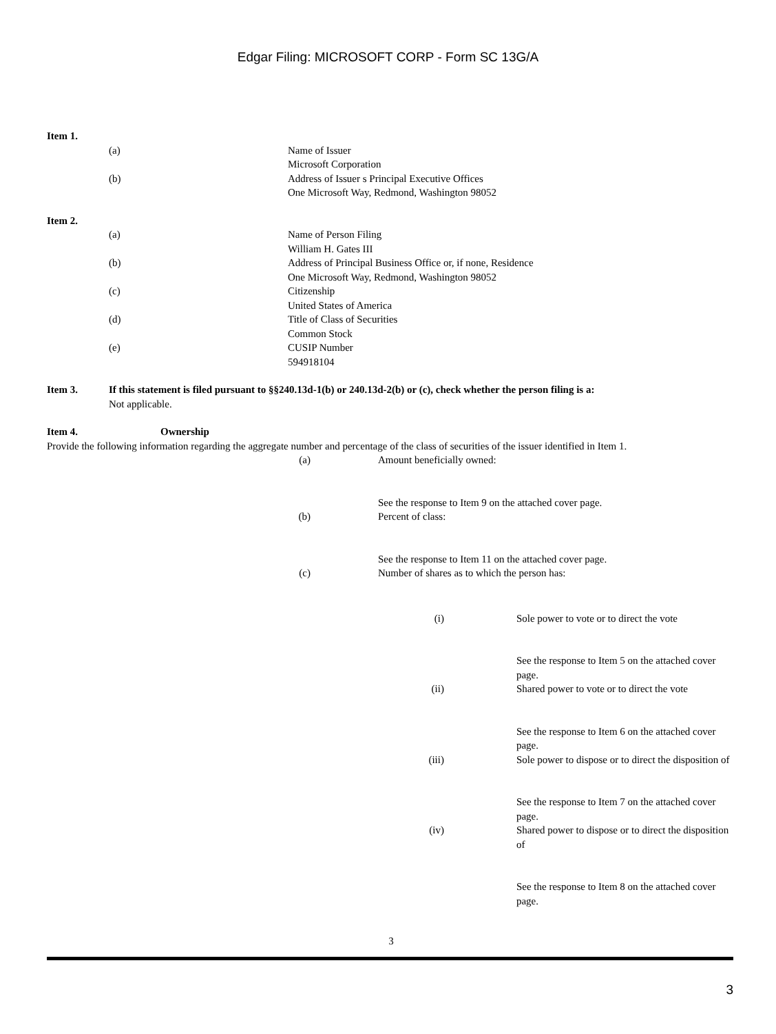Edgar Filing: MICROSOFT CORP - Form SC 13G/A
Item 1.
(a) Name of Issuer
Microsoft Corporation
(b) Address of Issuer s Principal Executive Offices
One Microsoft Way, Redmond, Washington 98052
Item 2.
(a) Name of Person Filing
William H. Gates III
(b) Address of Principal Business Office or, if none, Residence
One Microsoft Way, Redmond, Washington 98052
(c) Citizenship
United States of America
(d) Title of Class of Securities
Common Stock
(e) CUSIP Number
594918104
Item 3. If this statement is filed pursuant to §§240.13d-1(b) or 240.13d-2(b) or (c), check whether the person filing is a:
Not applicable.
Item 4. Ownership
Provide the following information regarding the aggregate number and percentage of the class of securities of the issuer identified in Item 1.
(a) Amount beneficially owned:
See the response to Item 9 on the attached cover page.
(b) Percent of class:
See the response to Item 11 on the attached cover page.
(c) Number of shares as to which the person has:
(i) Sole power to vote or to direct the vote
See the response to Item 5 on the attached cover page.
(ii) Shared power to vote or to direct the vote
See the response to Item 6 on the attached cover page.
(iii) Sole power to dispose or to direct the disposition of
See the response to Item 7 on the attached cover page.
(iv) Shared power to dispose or to direct the disposition of
See the response to Item 8 on the attached cover page.
3
3